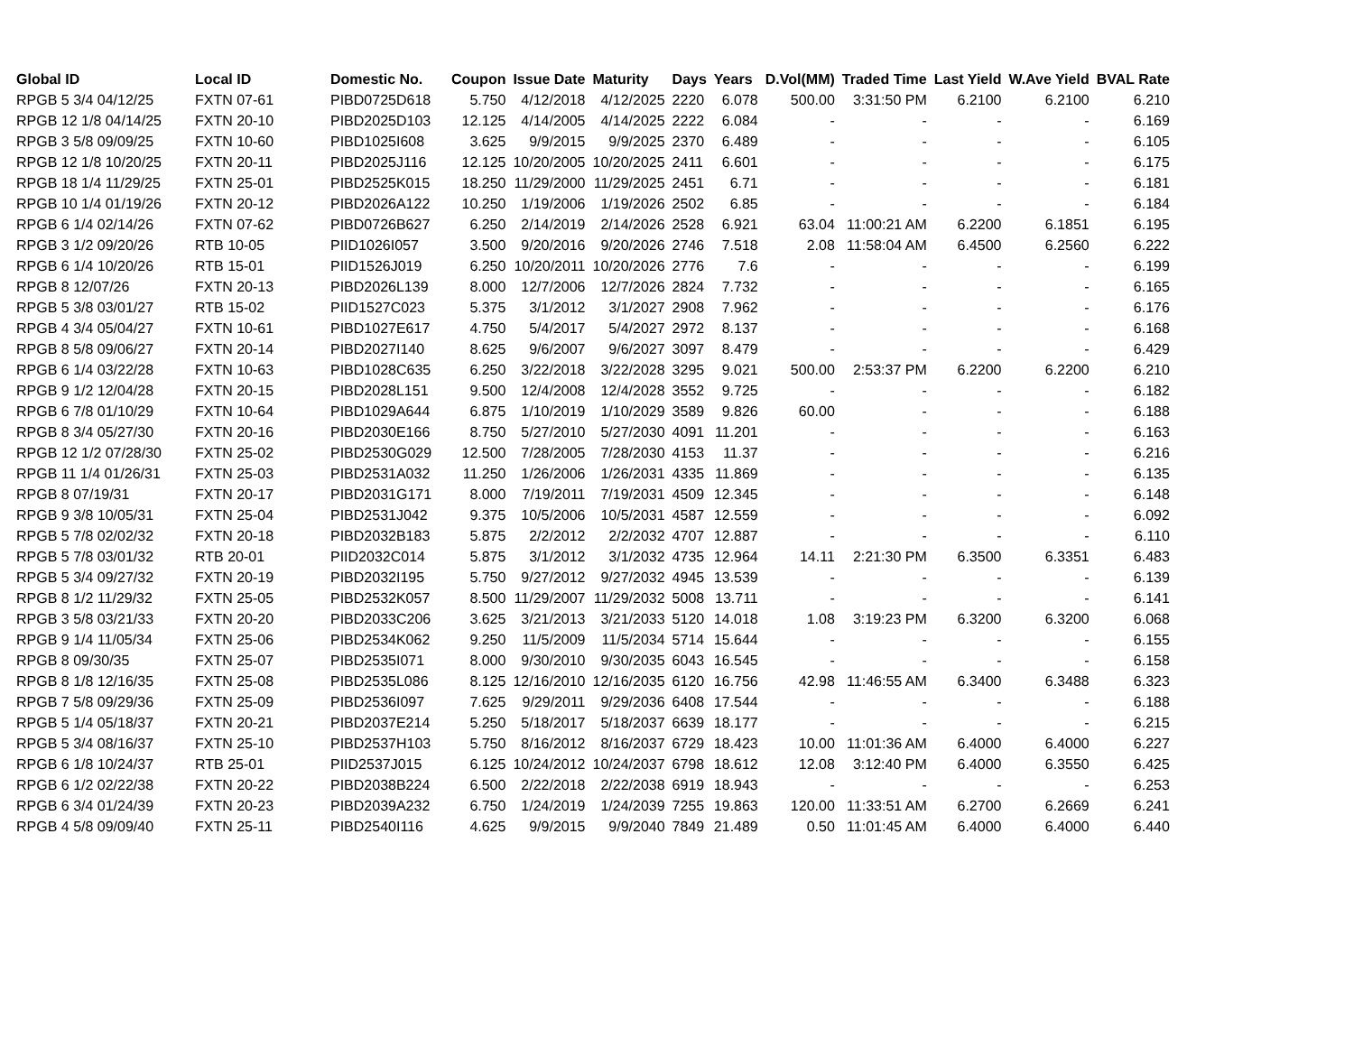| Global ID | Local ID | Domestic No. | Coupon | Issue Date | Maturity | Days | Years | D.Vol(MM) | Traded Time | Last Yield | W.Ave Yield | BVAL Rate |
| --- | --- | --- | --- | --- | --- | --- | --- | --- | --- | --- | --- | --- |
| RPGB 5 3/4 04/12/25 | FXTN 07-61 | PIBD0725D618 | 5.750 | 4/12/2018 | 4/12/2025 | 2220 | 6.078 | 500.00 | 3:31:50 PM | 6.2100 | 6.2100 | 6.210 |
| RPGB 12 1/8 04/14/25 | FXTN 20-10 | PIBD2025D103 | 12.125 | 4/14/2005 | 4/14/2025 | 2222 | 6.084 | - | - | - | - | 6.169 |
| RPGB 3 5/8 09/09/25 | FXTN 10-60 | PIBD1025I608 | 3.625 | 9/9/2015 | 9/9/2025 | 2370 | 6.489 | - | - | - | - | 6.105 |
| RPGB 12 1/8 10/20/25 | FXTN 20-11 | PIBD2025J116 | 12.125 | 10/20/2005 | 10/20/2025 | 2411 | 6.601 | - | - | - | - | 6.175 |
| RPGB 18 1/4 11/29/25 | FXTN 25-01 | PIBD2525K015 | 18.250 | 11/29/2000 | 11/29/2025 | 2451 | 6.71 | - | - | - | - | 6.181 |
| RPGB 10 1/4 01/19/26 | FXTN 20-12 | PIBD2026A122 | 10.250 | 1/19/2006 | 1/19/2026 | 2502 | 6.85 | - | - | - | - | 6.184 |
| RPGB 6 1/4 02/14/26 | FXTN 07-62 | PIBD0726B627 | 6.250 | 2/14/2019 | 2/14/2026 | 2528 | 6.921 | 63.04 | 11:00:21 AM | 6.2200 | 6.1851 | 6.195 |
| RPGB 3 1/2 09/20/26 | RTB 10-05 | PIID1026I057 | 3.500 | 9/20/2016 | 9/20/2026 | 2746 | 7.518 | 2.08 | 11:58:04 AM | 6.4500 | 6.2560 | 6.222 |
| RPGB 6 1/4 10/20/26 | RTB 15-01 | PIID1526J019 | 6.250 | 10/20/2011 | 10/20/2026 | 2776 | 7.6 | - | - | - | - | 6.199 |
| RPGB 8 12/07/26 | FXTN 20-13 | PIBD2026L139 | 8.000 | 12/7/2006 | 12/7/2026 | 2824 | 7.732 | - | - | - | - | 6.165 |
| RPGB 5 3/8 03/01/27 | RTB 15-02 | PIID1527C023 | 5.375 | 3/1/2012 | 3/1/2027 | 2908 | 7.962 | - | - | - | - | 6.176 |
| RPGB 4 3/4 05/04/27 | FXTN 10-61 | PIBD1027E617 | 4.750 | 5/4/2017 | 5/4/2027 | 2972 | 8.137 | - | - | - | - | 6.168 |
| RPGB 8 5/8 09/06/27 | FXTN 20-14 | PIBD2027I140 | 8.625 | 9/6/2007 | 9/6/2027 | 3097 | 8.479 | - | - | - | - | 6.429 |
| RPGB 6 1/4 03/22/28 | FXTN 10-63 | PIBD1028C635 | 6.250 | 3/22/2018 | 3/22/2028 | 3295 | 9.021 | 500.00 | 2:53:37 PM | 6.2200 | 6.2200 | 6.210 |
| RPGB 9 1/2 12/04/28 | FXTN 20-15 | PIBD2028L151 | 9.500 | 12/4/2008 | 12/4/2028 | 3552 | 9.725 | - | - | - | - | 6.182 |
| RPGB 6 7/8 01/10/29 | FXTN 10-64 | PIBD1029A644 | 6.875 | 1/10/2019 | 1/10/2029 | 3589 | 9.826 | 60.00 | - | - | - | 6.188 |
| RPGB 8 3/4 05/27/30 | FXTN 20-16 | PIBD2030E166 | 8.750 | 5/27/2010 | 5/27/2030 | 4091 | 11.201 | - | - | - | - | 6.163 |
| RPGB 12 1/2 07/28/30 | FXTN 25-02 | PIBD2530G029 | 12.500 | 7/28/2005 | 7/28/2030 | 4153 | 11.37 | - | - | - | - | 6.216 |
| RPGB 11 1/4 01/26/31 | FXTN 25-03 | PIBD2531A032 | 11.250 | 1/26/2006 | 1/26/2031 | 4335 | 11.869 | - | - | - | - | 6.135 |
| RPGB 8 07/19/31 | FXTN 20-17 | PIBD2031G171 | 8.000 | 7/19/2011 | 7/19/2031 | 4509 | 12.345 | - | - | - | - | 6.148 |
| RPGB 9 3/8 10/05/31 | FXTN 25-04 | PIBD2531J042 | 9.375 | 10/5/2006 | 10/5/2031 | 4587 | 12.559 | - | - | - | - | 6.092 |
| RPGB 5 7/8 02/02/32 | FXTN 20-18 | PIBD2032B183 | 5.875 | 2/2/2012 | 2/2/2032 | 4707 | 12.887 | - | - | - | - | 6.110 |
| RPGB 5 7/8 03/01/32 | RTB 20-01 | PIID2032C014 | 5.875 | 3/1/2012 | 3/1/2032 | 4735 | 12.964 | 14.11 | 2:21:30 PM | 6.3500 | 6.3351 | 6.483 |
| RPGB 5 3/4 09/27/32 | FXTN 20-19 | PIBD2032I195 | 5.750 | 9/27/2012 | 9/27/2032 | 4945 | 13.539 | - | - | - | - | 6.139 |
| RPGB 8 1/2 11/29/32 | FXTN 25-05 | PIBD2532K057 | 8.500 | 11/29/2007 | 11/29/2032 | 5008 | 13.711 | - | - | - | - | 6.141 |
| RPGB 3 5/8 03/21/33 | FXTN 20-20 | PIBD2033C206 | 3.625 | 3/21/2013 | 3/21/2033 | 5120 | 14.018 | 1.08 | 3:19:23 PM | 6.3200 | 6.3200 | 6.068 |
| RPGB 9 1/4 11/05/34 | FXTN 25-06 | PIBD2534K062 | 9.250 | 11/5/2009 | 11/5/2034 | 5714 | 15.644 | - | - | - | - | 6.155 |
| RPGB 8 09/30/35 | FXTN 25-07 | PIBD2535I071 | 8.000 | 9/30/2010 | 9/30/2035 | 6043 | 16.545 | - | - | - | - | 6.158 |
| RPGB 8 1/8 12/16/35 | FXTN 25-08 | PIBD2535L086 | 8.125 | 12/16/2010 | 12/16/2035 | 6120 | 16.756 | 42.98 | 11:46:55 AM | 6.3400 | 6.3488 | 6.323 |
| RPGB 7 5/8 09/29/36 | FXTN 25-09 | PIBD2536I097 | 7.625 | 9/29/2011 | 9/29/2036 | 6408 | 17.544 | - | - | - | - | 6.188 |
| RPGB 5 1/4 05/18/37 | FXTN 20-21 | PIBD2037E214 | 5.250 | 5/18/2017 | 5/18/2037 | 6639 | 18.177 | - | - | - | - | 6.215 |
| RPGB 5 3/4 08/16/37 | FXTN 25-10 | PIBD2537H103 | 5.750 | 8/16/2012 | 8/16/2037 | 6729 | 18.423 | 10.00 | 11:01:36 AM | 6.4000 | 6.4000 | 6.227 |
| RPGB 6 1/8 10/24/37 | RTB 25-01 | PIID2537J015 | 6.125 | 10/24/2012 | 10/24/2037 | 6798 | 18.612 | 12.08 | 3:12:40 PM | 6.4000 | 6.3550 | 6.425 |
| RPGB 6 1/2 02/22/38 | FXTN 20-22 | PIBD2038B224 | 6.500 | 2/22/2018 | 2/22/2038 | 6919 | 18.943 | - | - | - | - | 6.253 |
| RPGB 6 3/4 01/24/39 | FXTN 20-23 | PIBD2039A232 | 6.750 | 1/24/2019 | 1/24/2039 | 7255 | 19.863 | 120.00 | 11:33:51 AM | 6.2700 | 6.2669 | 6.241 |
| RPGB 4 5/8 09/09/40 | FXTN 25-11 | PIBD2540I116 | 4.625 | 9/9/2015 | 9/9/2040 | 7849 | 21.489 | 0.50 | 11:01:45 AM | 6.4000 | 6.4000 | 6.440 |